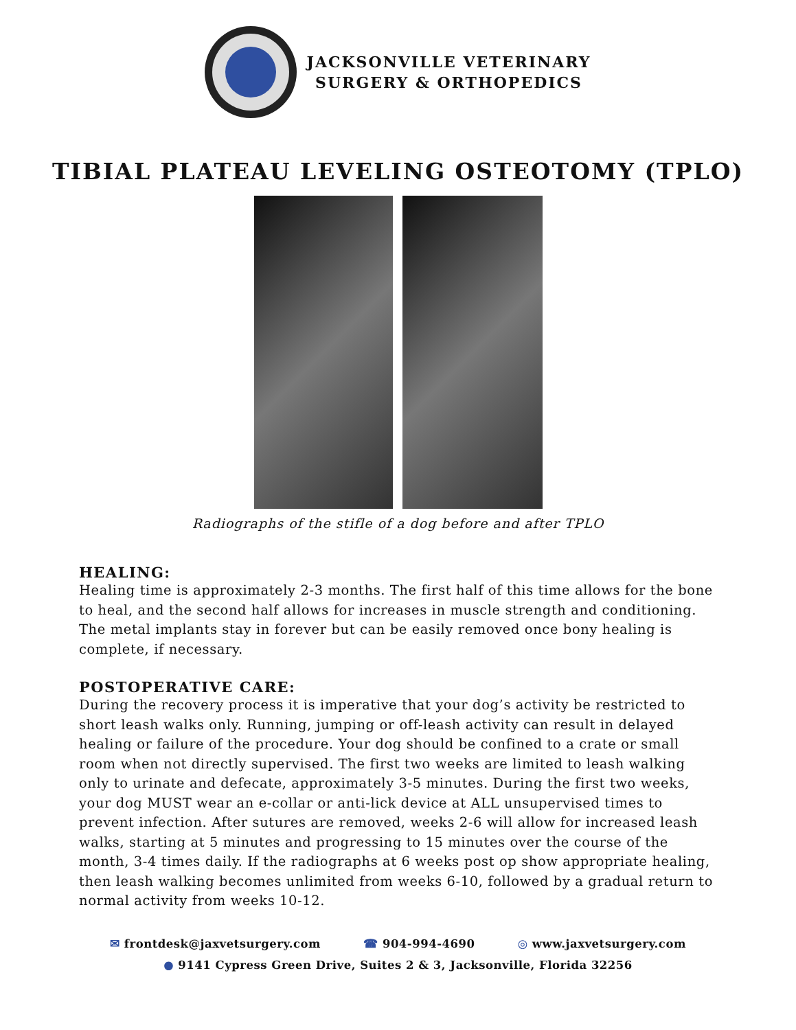JACKSONVILLE VETERINARY
SURGERY & ORTHOPEDICS
TIBIAL PLATEAU LEVELING OSTEOTOMY (TPLO)
Radiographs of the stifle of a dog before and after TPLO
HEALING:
Healing time is approximately 2-3 months. The first half of this time allows for the bone to heal, and the second half allows for increases in muscle strength and conditioning. The metal implants stay in forever but can be easily removed once bony healing is complete, if necessary.
POSTOPERATIVE CARE:
During the recovery process it is imperative that your dog’s activity be restricted to short leash walks only. Running, jumping or off-leash activity can result in delayed healing or failure of the procedure. Your dog should be confined to a crate or small room when not directly supervised. The first two weeks are limited to leash walking only to urinate and defecate, approximately 3-5 minutes. During the first two weeks, your dog MUST wear an e-collar or anti-lick device at ALL unsupervised times to prevent infection. After sutures are removed, weeks 2-6 will allow for increased leash walks, starting at 5 minutes and progressing to 15 minutes over the course of the month, 3-4 times daily. If the radiographs at 6 weeks post op show appropriate healing, then leash walking becomes unlimited from weeks 6-10, followed by a gradual return to normal activity from weeks 10-12.
✉ frontdesk@jaxvetsurgery.com ☎ 904-994-4690 ◎ www.jaxvetsurgery.com
● 9141 Cypress Green Drive, Suites 2 & 3, Jacksonville, Florida 32256